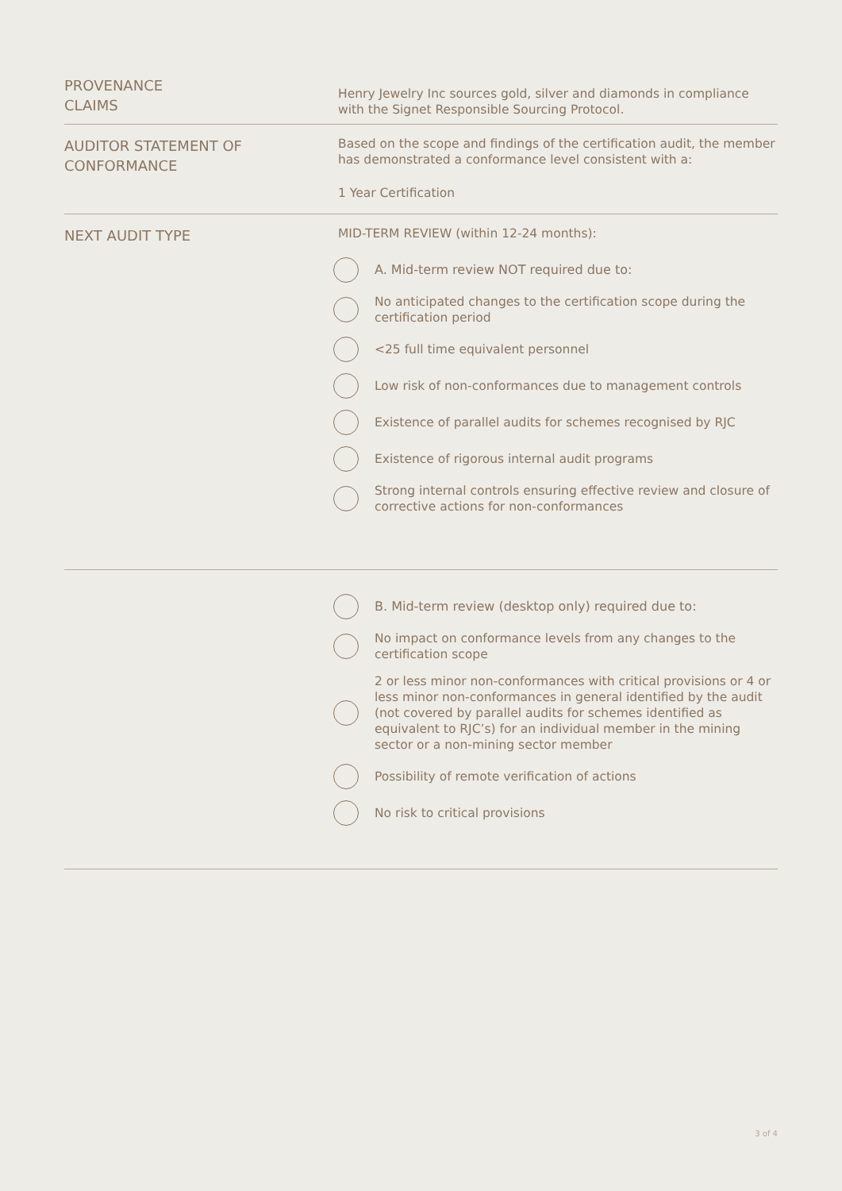PROVENANCE
CLAIMS
Henry Jewelry Inc sources gold, silver and diamonds in compliance with the Signet Responsible Sourcing Protocol.
AUDITOR STATEMENT OF
CONFORMANCE
Based on the scope and findings of the certification audit, the member has demonstrated a conformance level consistent with a:
1 Year Certification
NEXT AUDIT TYPE
MID-TERM REVIEW (within 12-24 months):
A. Mid-term review NOT required due to:
No anticipated changes to the certification scope during the certification period
<25 full time equivalent personnel
Low risk of non-conformances due to management controls
Existence of parallel audits for schemes recognised by RJC
Existence of rigorous internal audit programs
Strong internal controls ensuring effective review and closure of corrective actions for non-conformances
B. Mid-term review (desktop only) required due to:
No impact on conformance levels from any changes to the certification scope
2 or less minor non-conformances with critical provisions or 4 or less minor non-conformances in general identified by the audit (not covered by parallel audits for schemes identified as equivalent to RJC’s) for an individual member in the mining sector or a non-mining sector member
Possibility of remote verification of actions
No risk to critical provisions
3 of 4